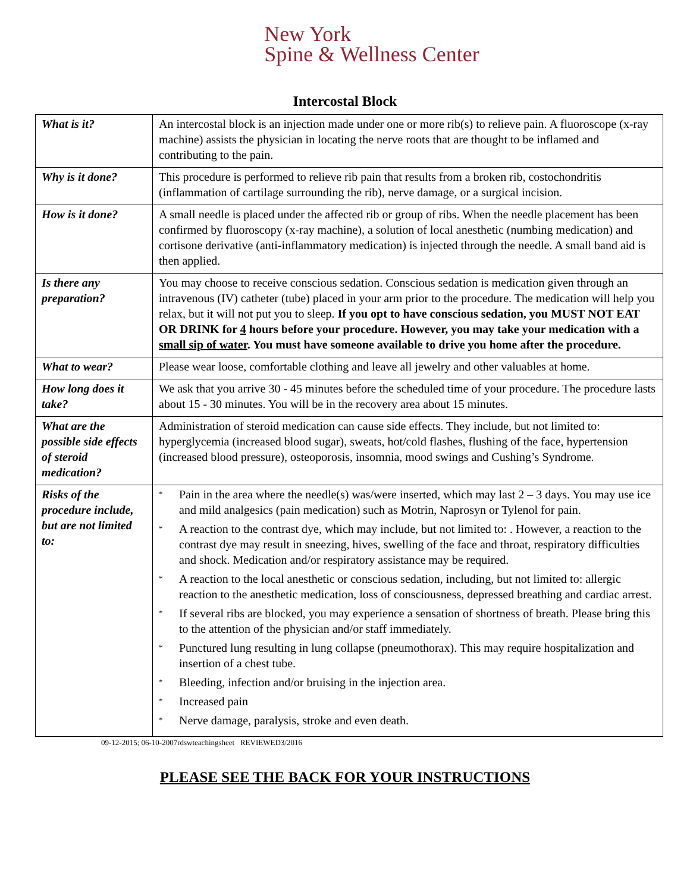New York
Spine & Wellness Center
Intercostal Block
| What is it? | An intercostal block is an injection made under one or more rib(s) to relieve pain. A fluoroscope (x-ray machine) assists the physician in locating the nerve roots that are thought to be inflamed and contributing to the pain. |
| Why is it done? | This procedure is performed to relieve rib pain that results from a broken rib, costochondritis (inflammation of cartilage surrounding the rib), nerve damage, or a surgical incision. |
| How is it done? | A small needle is placed under the affected rib or group of ribs. When the needle placement has been confirmed by fluoroscopy (x-ray machine), a solution of local anesthetic (numbing medication) and cortisone derivative (anti-inflammatory medication) is injected through the needle. A small band aid is then applied. |
| Is there any preparation? | You may choose to receive conscious sedation. Conscious sedation is medication given through an intravenous (IV) catheter (tube) placed in your arm prior to the procedure. The medication will help you relax, but it will not put you to sleep. If you opt to have conscious sedation, you MUST NOT EAT OR DRINK for 4 hours before your procedure. However, you may take your medication with a small sip of water . You must have someone available to drive you home after the procedure. |
| What to wear? | Please wear loose, comfortable clothing and leave all jewelry and other valuables at home. |
| How long does it take? | We ask that you arrive 30 - 45 minutes before the scheduled time of your procedure. The procedure lasts about 15 - 30 minutes. You will be in the recovery area about 15 minutes. |
| What are the possible side effects of steroid medication? | Administration of steroid medication can cause side effects. They include, but not limited to: hyperglycemia (increased blood sugar), sweats, hot/cold flashes, flushing of the face, hypertension (increased blood pressure), osteoporosis, insomnia, mood swings and Cushing’s Syndrome. |
| Risks of the procedure include, but are not limited to: | * Pain in the area where the needle(s) was/were inserted, which may last 2 – 3 days. You may use ice and mild analgesics (pain medication) such as Motrin, Naprosyn or Tylenol for pain. * A reaction to the contrast dye, which may include, but not limited to: . However, a reaction to the contrast dye may result in sneezing, hives, swelling of the face and throat, respiratory difficulties and shock. Medication and/or respiratory assistance may be required. * A reaction to the local anesthetic or conscious sedation, including, but not limited to: allergic reaction to the anesthetic medication, loss of consciousness, depressed breathing and cardiac arrest. * If several ribs are blocked, you may experience a sensation of shortness of breath. Please bring this to the attention of the physician and/or staff immediately. * Punctured lung resulting in lung collapse (pneumothorax). This may require hospitalization and insertion of a chest tube. * Bleeding, infection and/or bruising in the injection area. * Increased pain * Nerve damage, paralysis, stroke and even death. |
09-12-2015; 06-10-2007rdswteachingsheet REVIEWED3/2016
PLEASE SEE THE BACK FOR YOUR INSTRUCTIONS